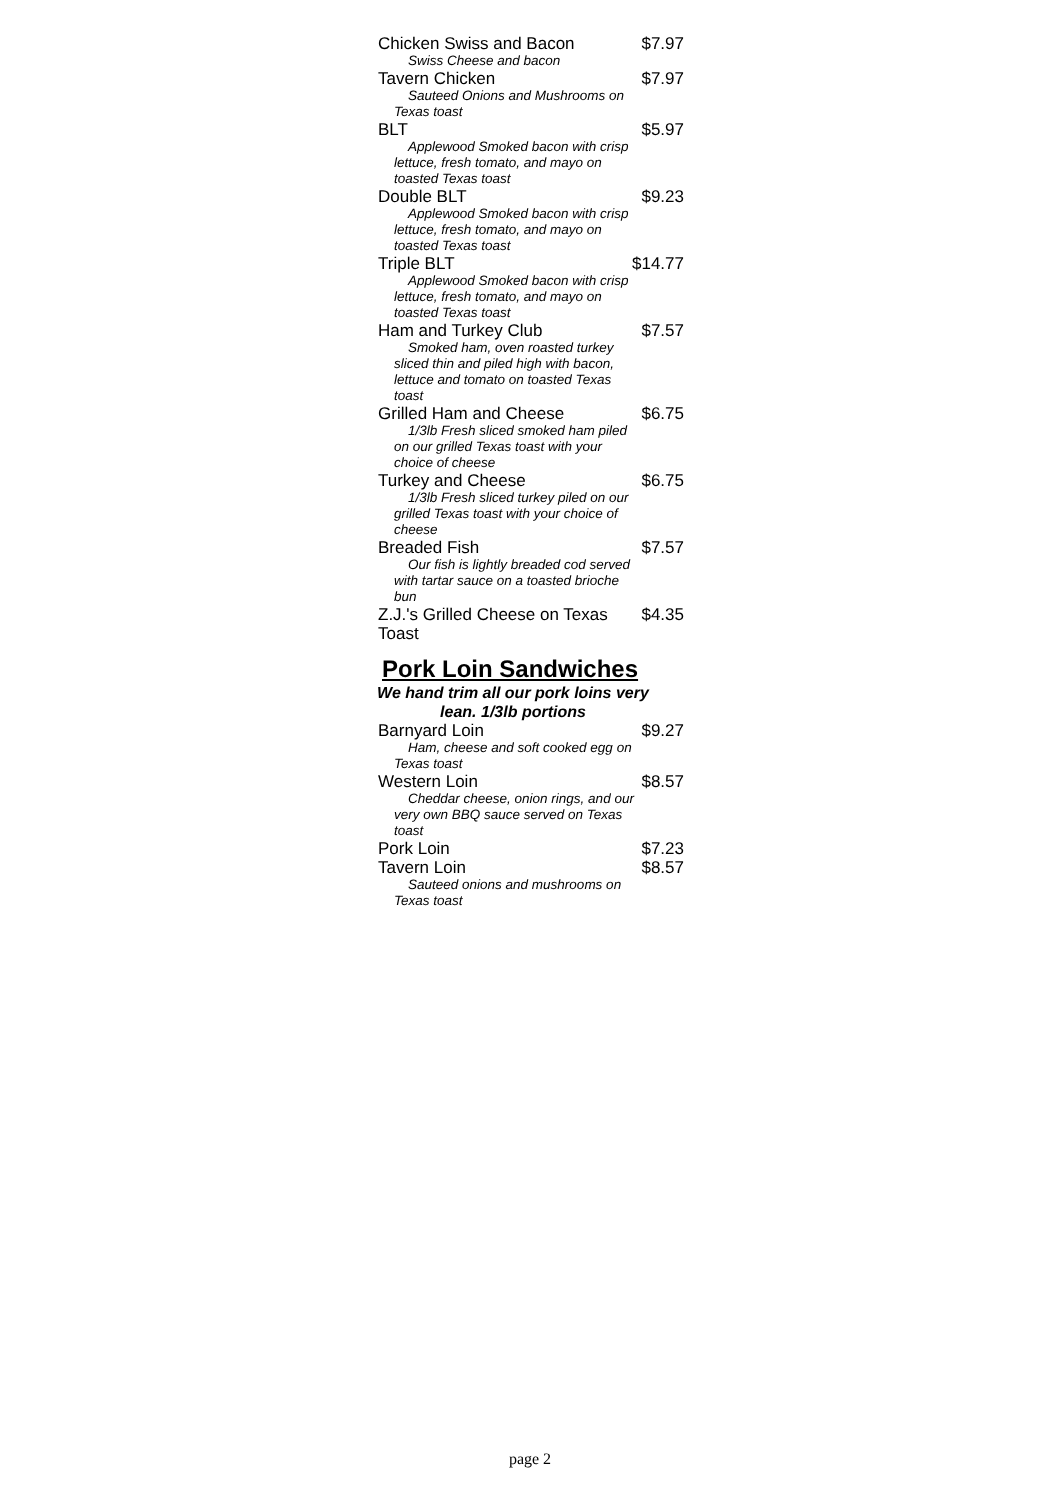| Chicken Swiss and Bacon | $7.97 |
| Swiss Cheese and bacon | |
| Tavern Chicken | $7.97 |
| Sauteed Onions and Mushrooms on Texas toast | |
| BLT | $5.97 |
| Applewood Smoked bacon with crisp lettuce, fresh tomato, and mayo on toasted Texas toast | |
| Double BLT | $9.23 |
| Applewood Smoked bacon with crisp lettuce, fresh tomato, and mayo on toasted Texas toast | |
| Triple BLT | $14.77 |
| Applewood Smoked bacon with crisp lettuce, fresh tomato, and mayo on toasted Texas toast | |
| Ham and Turkey Club | $7.57 |
| Smoked ham, oven roasted turkey sliced thin and piled high with bacon, lettuce and tomato on toasted Texas toast | |
| Grilled Ham and Cheese | $6.75 |
| 1/3lb Fresh sliced smoked ham piled on our grilled Texas toast with your choice of cheese | |
| Turkey and Cheese | $6.75 |
| 1/3lb Fresh sliced turkey piled on our grilled Texas toast with your choice of cheese | |
| Breaded Fish | $7.57 |
| Our fish is lightly breaded cod served with tartar sauce on a toasted brioche bun | |
| Z.J.'s Grilled Cheese on Texas Toast | $4.35 |
Pork Loin Sandwiches
We hand trim all our pork loins very lean. 1/3lb portions
| Barnyard Loin | $9.27 |
| Ham, cheese and soft cooked egg on Texas toast | |
| Western Loin | $8.57 |
| Cheddar cheese, onion rings, and our very own BBQ sauce served on Texas toast | |
| Pork Loin | $7.23 |
| Tavern Loin | $8.57 |
| Sauteed onions and mushrooms on Texas toast | |
page 2